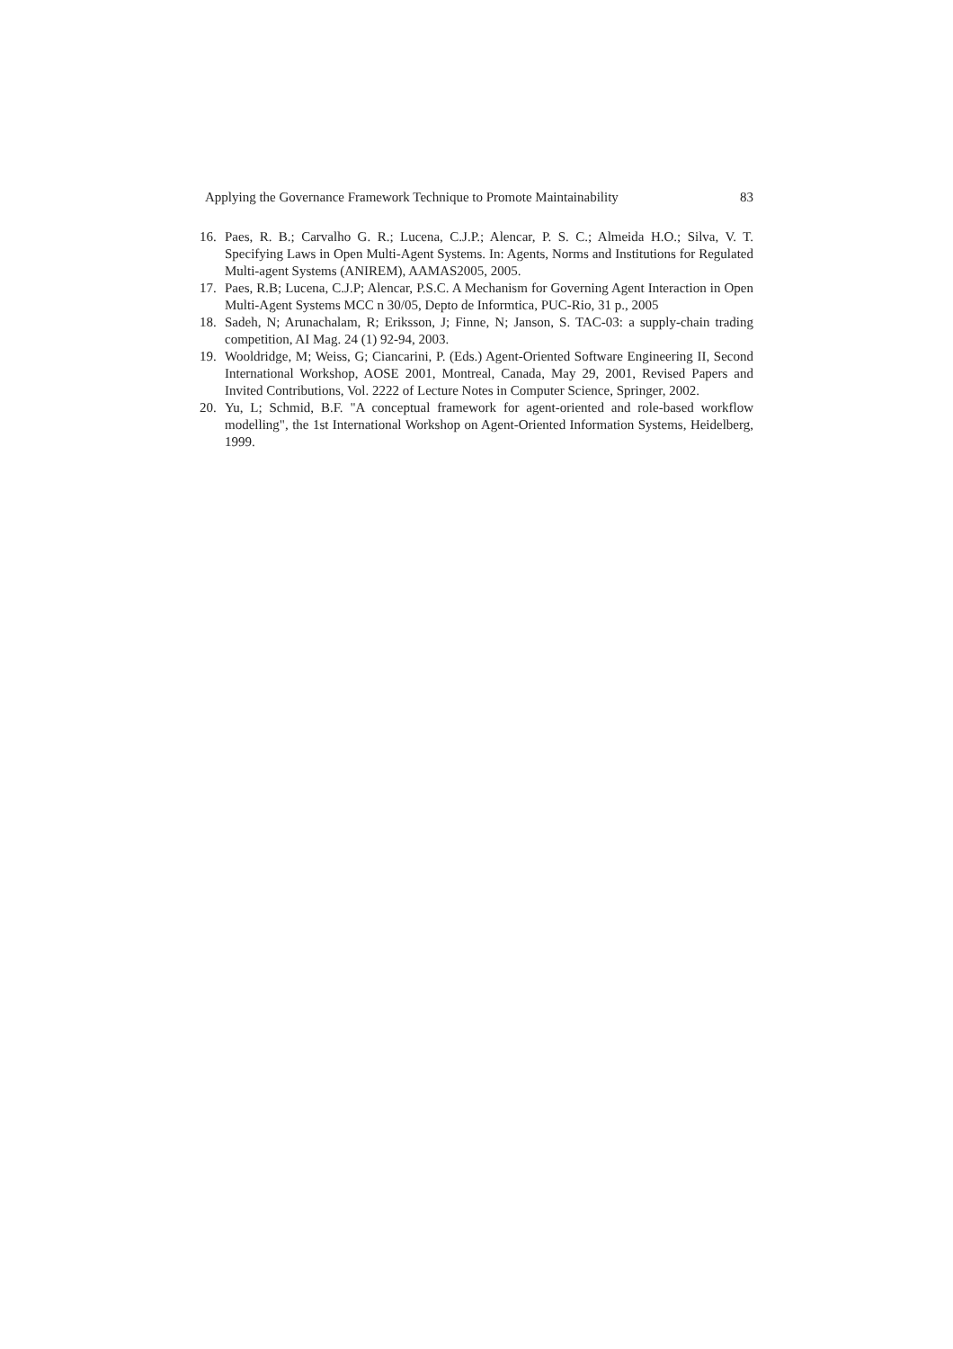Applying the Governance Framework Technique to Promote Maintainability 83
16. Paes, R. B.; Carvalho G. R.; Lucena, C.J.P.; Alencar, P. S. C.; Almeida H.O.; Silva, V. T. Specifying Laws in Open Multi-Agent Systems. In: Agents, Norms and Institutions for Regulated Multi-agent Systems (ANIREM), AAMAS2005, 2005.
17. Paes, R.B; Lucena, C.J.P; Alencar, P.S.C. A Mechanism for Governing Agent Interaction in Open Multi-Agent Systems MCC n 30/05, Depto de Informtica, PUC-Rio, 31 p., 2005
18. Sadeh, N; Arunachalam, R; Eriksson, J; Finne, N; Janson, S. TAC-03: a supply-chain trading competition, AI Mag. 24 (1) 92-94, 2003.
19. Wooldridge, M; Weiss, G; Ciancarini, P. (Eds.) Agent-Oriented Software Engineering II, Second International Workshop, AOSE 2001, Montreal, Canada, May 29, 2001, Revised Papers and Invited Contributions, Vol. 2222 of Lecture Notes in Computer Science, Springer, 2002.
20. Yu, L; Schmid, B.F. "A conceptual framework for agent-oriented and role-based workflow modelling", the 1st International Workshop on Agent-Oriented Information Systems, Heidelberg, 1999.